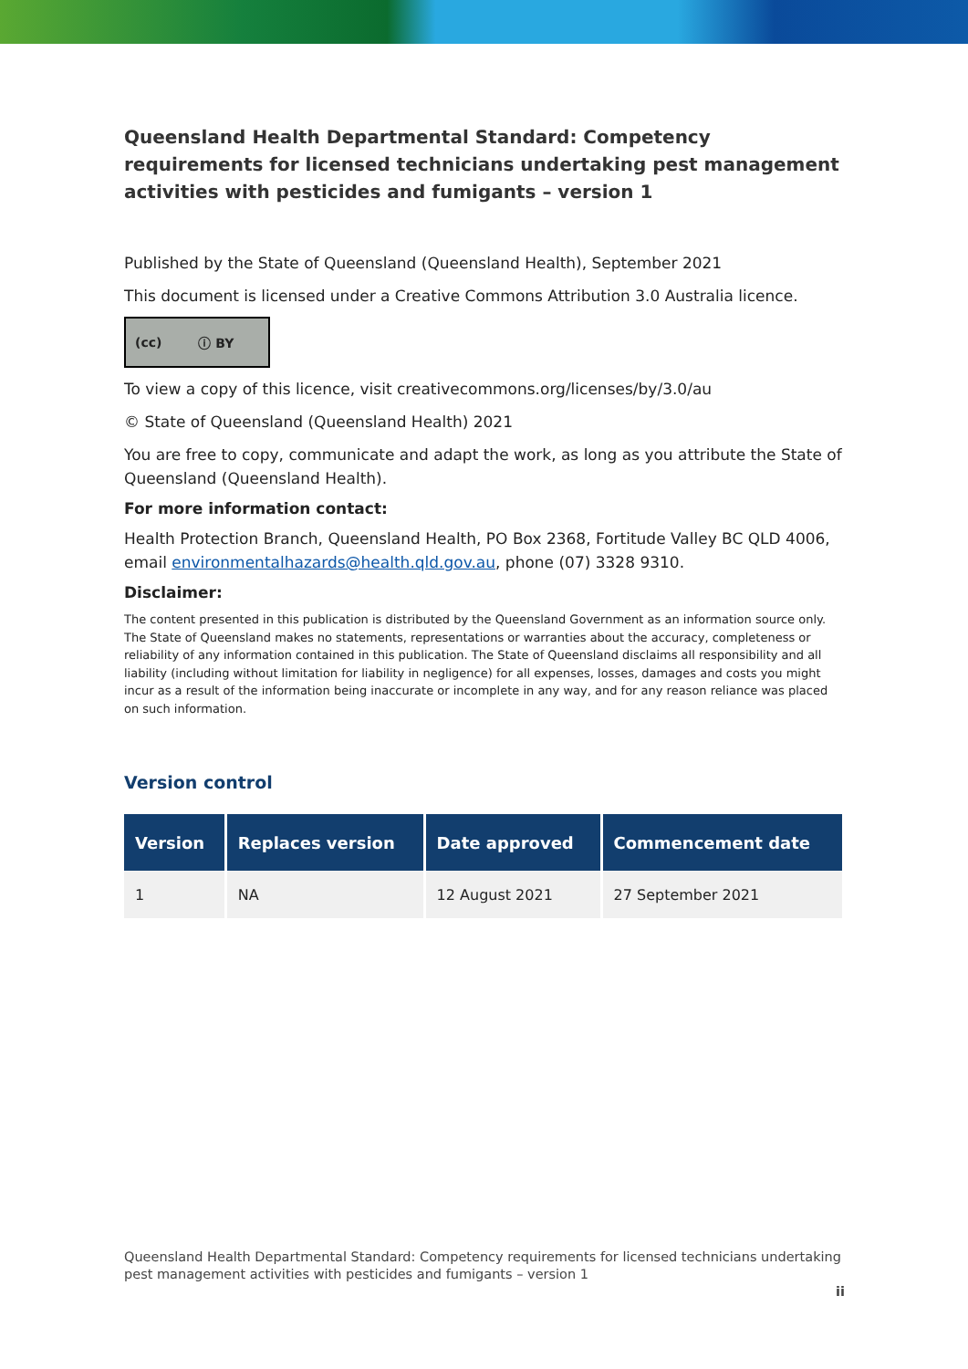Queensland Health Departmental Standard: Competency requirements for licensed technicians undertaking pest management activities with pesticides and fumigants – version 1
Published by the State of Queensland (Queensland Health), September 2021
This document is licensed under a Creative Commons Attribution 3.0 Australia licence.
(cc) ⓘ BY
To view a copy of this licence, visit creativecommons.org/licenses/by/3.0/au
© State of Queensland (Queensland Health) 2021
You are free to copy, communicate and adapt the work, as long as you attribute the State of Queensland (Queensland Health).
For more information contact:
Health Protection Branch, Queensland Health, PO Box 2368, Fortitude Valley BC QLD 4006, email environmentalhazards@health.qld.gov.au, phone (07) 3328 9310.
Disclaimer:
The content presented in this publication is distributed by the Queensland Government as an information source only. The State of Queensland makes no statements, representations or warranties about the accuracy, completeness or reliability of any information contained in this publication. The State of Queensland disclaims all responsibility and all liability (including without limitation for liability in negligence) for all expenses, losses, damages and costs you might incur as a result of the information being inaccurate or incomplete in any way, and for any reason reliance was placed on such information.
Version control
| Version | Replaces version | Date approved | Commencement date |
| --- | --- | --- | --- |
| 1 | NA | 12 August 2021 | 27 September 2021 |
Queensland Health Departmental Standard: Competency requirements for licensed technicians undertaking pest management activities with pesticides and fumigants – version 1
ii